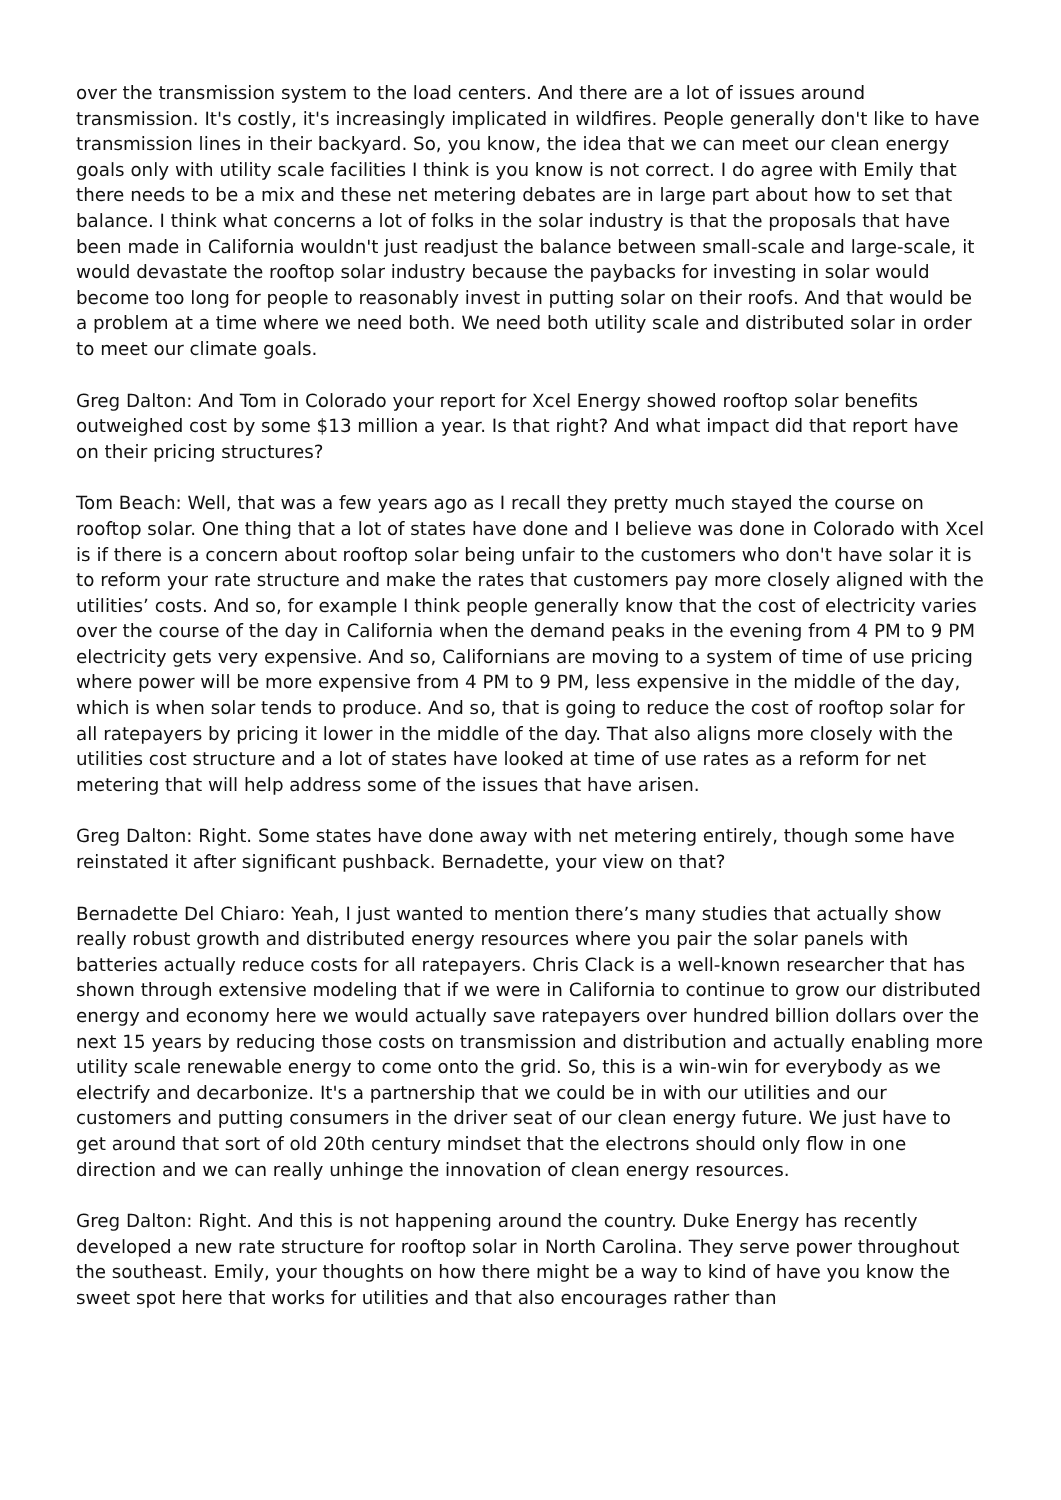over the transmission system to the load centers. And there are a lot of issues around transmission. It's costly, it's increasingly implicated in wildfires. People generally don't like to have transmission lines in their backyard. So, you know, the idea that we can meet our clean energy goals only with utility scale facilities I think is you know is not correct. I do agree with Emily that there needs to be a mix and these net metering debates are in large part about how to set that balance. I think what concerns a lot of folks in the solar industry is that the proposals that have been made in California wouldn't just readjust the balance between small-scale and large-scale, it would devastate the rooftop solar industry because the paybacks for investing in solar would become too long for people to reasonably invest in putting solar on their roofs. And that would be a problem at a time where we need both. We need both utility scale and distributed solar in order to meet our climate goals.
Greg Dalton: And Tom in Colorado your report for Xcel Energy showed rooftop solar benefits outweighed cost by some $13 million a year. Is that right? And what impact did that report have on their pricing structures?
Tom Beach: Well, that was a few years ago as I recall they pretty much stayed the course on rooftop solar. One thing that a lot of states have done and I believe was done in Colorado with Xcel is if there is a concern about rooftop solar being unfair to the customers who don't have solar it is to reform your rate structure and make the rates that customers pay more closely aligned with the utilities’ costs. And so, for example I think people generally know that the cost of electricity varies over the course of the day in California when the demand peaks in the evening from 4 PM to 9 PM electricity gets very expensive. And so, Californians are moving to a system of time of use pricing where power will be more expensive from 4 PM to 9 PM, less expensive in the middle of the day, which is when solar tends to produce. And so, that is going to reduce the cost of rooftop solar for all ratepayers by pricing it lower in the middle of the day. That also aligns more closely with the utilities cost structure and a lot of states have looked at time of use rates as a reform for net metering that will help address some of the issues that have arisen.
Greg Dalton: Right. Some states have done away with net metering entirely, though some have reinstated it after significant pushback. Bernadette, your view on that?
Bernadette Del Chiaro: Yeah, I just wanted to mention there’s many studies that actually show really robust growth and distributed energy resources where you pair the solar panels with batteries actually reduce costs for all ratepayers. Chris Clack is a well-known researcher that has shown through extensive modeling that if we were in California to continue to grow our distributed energy and economy here we would actually save ratepayers over hundred billion dollars over the next 15 years by reducing those costs on transmission and distribution and actually enabling more utility scale renewable energy to come onto the grid. So, this is a win-win for everybody as we electrify and decarbonize. It's a partnership that we could be in with our utilities and our customers and putting consumers in the driver seat of our clean energy future. We just have to get around that sort of old 20th century mindset that the electrons should only flow in one direction and we can really unhinge the innovation of clean energy resources.
Greg Dalton: Right. And this is not happening around the country. Duke Energy has recently developed a new rate structure for rooftop solar in North Carolina. They serve power throughout the southeast. Emily, your thoughts on how there might be a way to kind of have you know the sweet spot here that works for utilities and that also encourages rather than